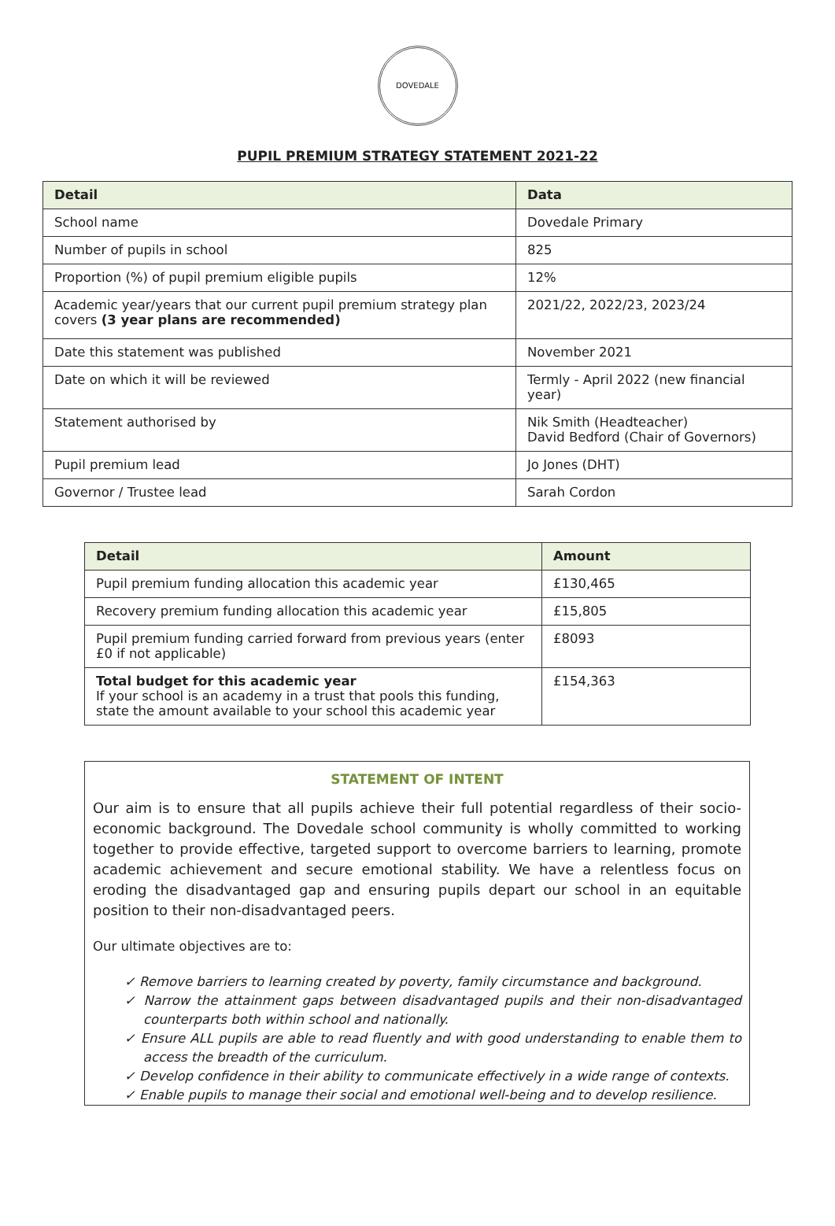DOVEDALE
PUPIL PREMIUM STRATEGY STATEMENT 2021-22
| Detail | Data |
| --- | --- |
| School name | Dovedale Primary |
| Number of pupils in school | 825 |
| Proportion (%) of pupil premium eligible pupils | 12% |
| Academic year/years that our current pupil premium strategy plan covers (3 year plans are recommended) | 2021/22, 2022/23, 2023/24 |
| Date this statement was published | November 2021 |
| Date on which it will be reviewed | Termly - April 2022 (new financial year) |
| Statement authorised by | Nik Smith (Headteacher) David Bedford (Chair of Governors) |
| Pupil premium lead | Jo Jones (DHT) |
| Governor / Trustee lead | Sarah Cordon |
| Detail | Amount |
| --- | --- |
| Pupil premium funding allocation this academic year | £130,465 |
| Recovery premium funding allocation this academic year | £15,805 |
| Pupil premium funding carried forward from previous years (enter £0 if not applicable) | £8093 |
| Total budget for this academic year If your school is an academy in a trust that pools this funding, state the amount available to your school this academic year | £154,363 |
STATEMENT OF INTENT
Our aim is to ensure that all pupils achieve their full potential regardless of their socio-economic background. The Dovedale school community is wholly committed to working together to provide effective, targeted support to overcome barriers to learning, promote academic achievement and secure emotional stability. We have a relentless focus on eroding the disadvantaged gap and ensuring pupils depart our school in an equitable position to their non-disadvantaged peers.
Our ultimate objectives are to:
✓ Remove barriers to learning created by poverty, family circumstance and background.
✓ Narrow the attainment gaps between disadvantaged pupils and their non-disadvantaged counterparts both within school and nationally.
✓ Ensure ALL pupils are able to read fluently and with good understanding to enable them to access the breadth of the curriculum.
✓ Develop confidence in their ability to communicate effectively in a wide range of contexts.
✓ Enable pupils to manage their social and emotional well-being and to develop resilience.